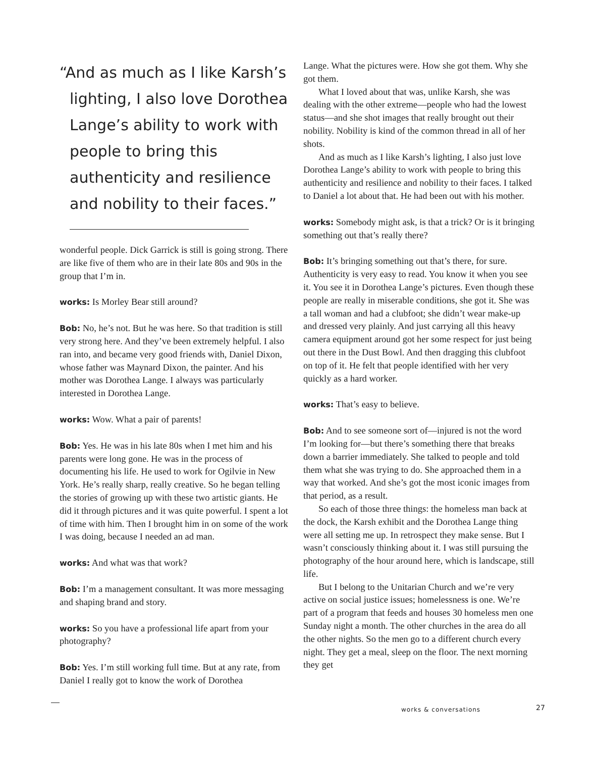“And as much as I like Karsh’s lighting, I also love Dorothea Lange’s ability to work with people to bring this authenticity and resilience and nobility to their faces.”
wonderful people. Dick Garrick is still is going strong. There are like five of them who are in their late 80s and 90s in the group that I’m in.
works: Is Morley Bear still around?
Bob: No, he’s not. But he was here. So that tradition is still very strong here. And they’ve been extremely helpful. I also ran into, and became very good friends with, Daniel Dixon, whose father was Maynard Dixon, the painter. And his mother was Dorothea Lange. I always was particularly interested in Dorothea Lange.
works: Wow. What a pair of parents!
Bob: Yes. He was in his late 80s when I met him and his parents were long gone. He was in the process of documenting his life. He used to work for Ogilvie in New York. He’s really sharp, really creative. So he began telling the stories of growing up with these two artistic giants. He did it through pictures and it was quite powerful. I spent a lot of time with him. Then I brought him in on some of the work I was doing, because I needed an ad man.
works: And what was that work?
Bob: I’m a management consultant. It was more messaging and shaping brand and story.
works: So you have a professional life apart from your photography?
Bob: Yes. I’m still working full time. But at any rate, from Daniel I really got to know the work of Dorothea
Lange. What the pictures were. How she got them. Why she got them.
What I loved about that was, unlike Karsh, she was dealing with the other extreme—people who had the lowest status—and she shot images that really brought out their nobility. Nobility is kind of the common thread in all of her shots.
And as much as I like Karsh’s lighting, I also just love Dorothea Lange’s ability to work with people to bring this authenticity and resilience and nobility to their faces. I talked to Daniel a lot about that. He had been out with his mother.
works: Somebody might ask, is that a trick? Or is it bringing something out that’s really there?
Bob: It’s bringing something out that’s there, for sure. Authenticity is very easy to read. You know it when you see it. You see it in Dorothea Lange’s pictures. Even though these people are really in miserable conditions, she got it. She was a tall woman and had a clubfoot; she didn’t wear make-up and dressed very plainly. And just carrying all this heavy camera equipment around got her some respect for just being out there in the Dust Bowl. And then dragging this clubfoot on top of it. He felt that people identified with her very quickly as a hard worker.
works: That’s easy to believe.
Bob: And to see someone sort of—injured is not the word I’m looking for—but there’s something there that breaks down a barrier immediately. She talked to people and told them what she was trying to do. She approached them in a way that worked. And she’s got the most iconic images from that period, as a result.
So each of those three things: the homeless man back at the dock, the Karsh exhibit and the Dorothea Lange thing were all setting me up. In retrospect they make sense. But I wasn’t consciously thinking about it. I was still pursuing the photography of the hour around here, which is landscape, still life.
But I belong to the Unitarian Church and we’re very active on social justice issues; homelessness is one. We’re part of a program that feeds and houses 30 homeless men one Sunday night a month. The other churches in the area do all the other nights. So the men go to a different church every night. They get a meal, sleep on the floor. The next morning they get
works & conversations 27